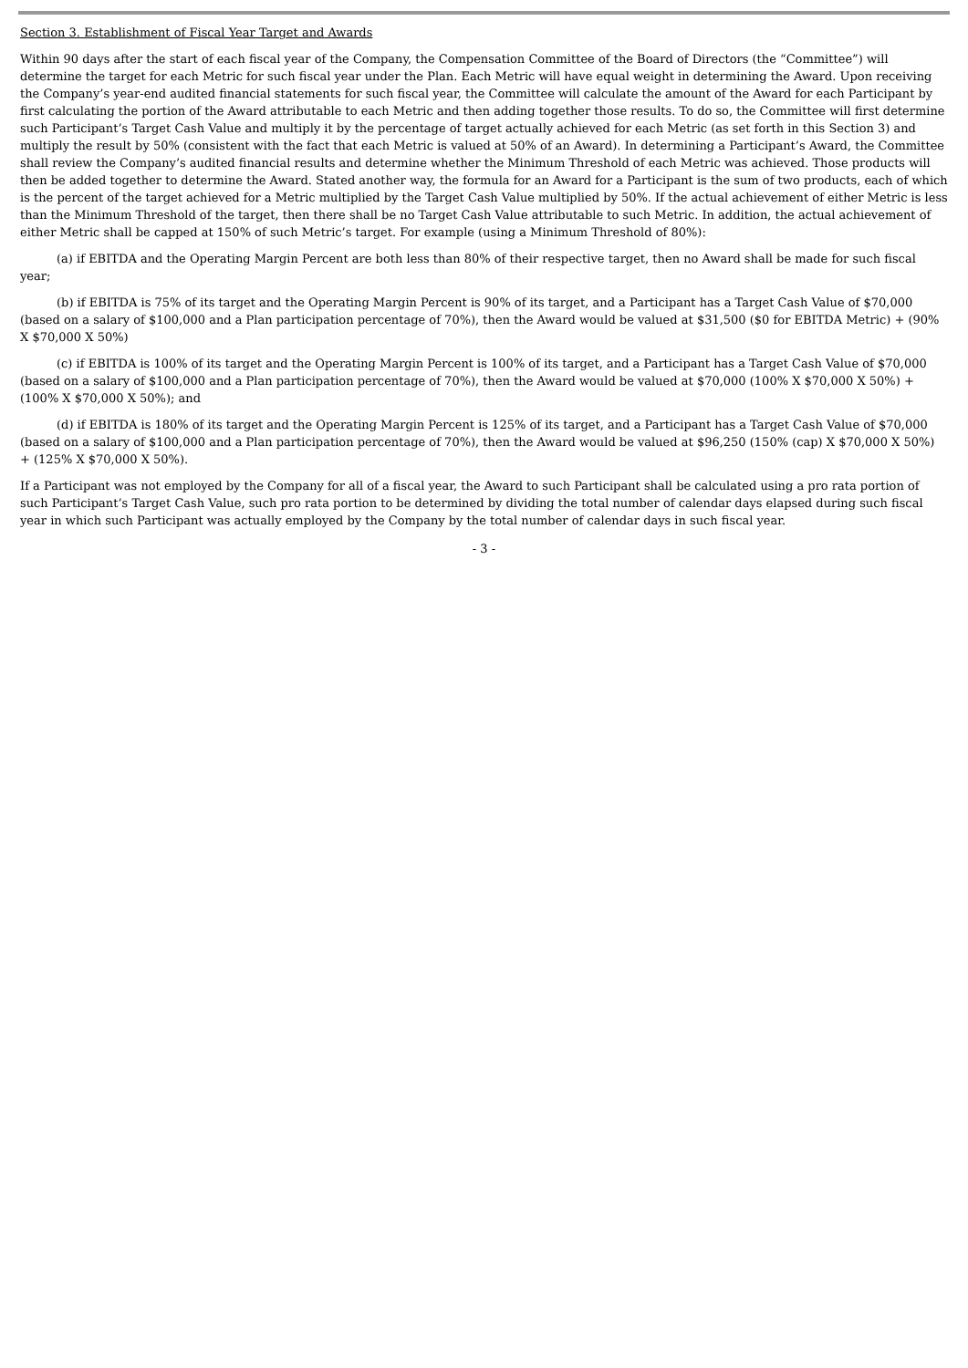Section 3. Establishment of Fiscal Year Target and Awards
Within 90 days after the start of each fiscal year of the Company, the Compensation Committee of the Board of Directors (the “Committee”) will determine the target for each Metric for such fiscal year under the Plan. Each Metric will have equal weight in determining the Award. Upon receiving the Company’s year-end audited financial statements for such fiscal year, the Committee will calculate the amount of the Award for each Participant by first calculating the portion of the Award attributable to each Metric and then adding together those results. To do so, the Committee will first determine such Participant’s Target Cash Value and multiply it by the percentage of target actually achieved for each Metric (as set forth in this Section 3) and multiply the result by 50% (consistent with the fact that each Metric is valued at 50% of an Award). In determining a Participant’s Award, the Committee shall review the Company’s audited financial results and determine whether the Minimum Threshold of each Metric was achieved. Those products will then be added together to determine the Award. Stated another way, the formula for an Award for a Participant is the sum of two products, each of which is the percent of the target achieved for a Metric multiplied by the Target Cash Value multiplied by 50%. If the actual achievement of either Metric is less than the Minimum Threshold of the target, then there shall be no Target Cash Value attributable to such Metric. In addition, the actual achievement of either Metric shall be capped at 150% of such Metric’s target. For example (using a Minimum Threshold of 80%):
(a) if EBITDA and the Operating Margin Percent are both less than 80% of their respective target, then no Award shall be made for such fiscal year;
(b) if EBITDA is 75% of its target and the Operating Margin Percent is 90% of its target, and a Participant has a Target Cash Value of $70,000 (based on a salary of $100,000 and a Plan participation percentage of 70%), then the Award would be valued at $31,500 ($0 for EBITDA Metric) + (90% X $70,000 X 50%)
(c) if EBITDA is 100% of its target and the Operating Margin Percent is 100% of its target, and a Participant has a Target Cash Value of $70,000 (based on a salary of $100,000 and a Plan participation percentage of 70%), then the Award would be valued at $70,000 (100% X $70,000 X 50%) + (100% X $70,000 X 50%); and
(d) if EBITDA is 180% of its target and the Operating Margin Percent is 125% of its target, and a Participant has a Target Cash Value of $70,000 (based on a salary of $100,000 and a Plan participation percentage of 70%), then the Award would be valued at $96,250 (150% (cap) X $70,000 X 50%) + (125% X $70,000 X 50%).
If a Participant was not employed by the Company for all of a fiscal year, the Award to such Participant shall be calculated using a pro rata portion of such Participant’s Target Cash Value, such pro rata portion to be determined by dividing the total number of calendar days elapsed during such fiscal year in which such Participant was actually employed by the Company by the total number of calendar days in such fiscal year.
- 3 -